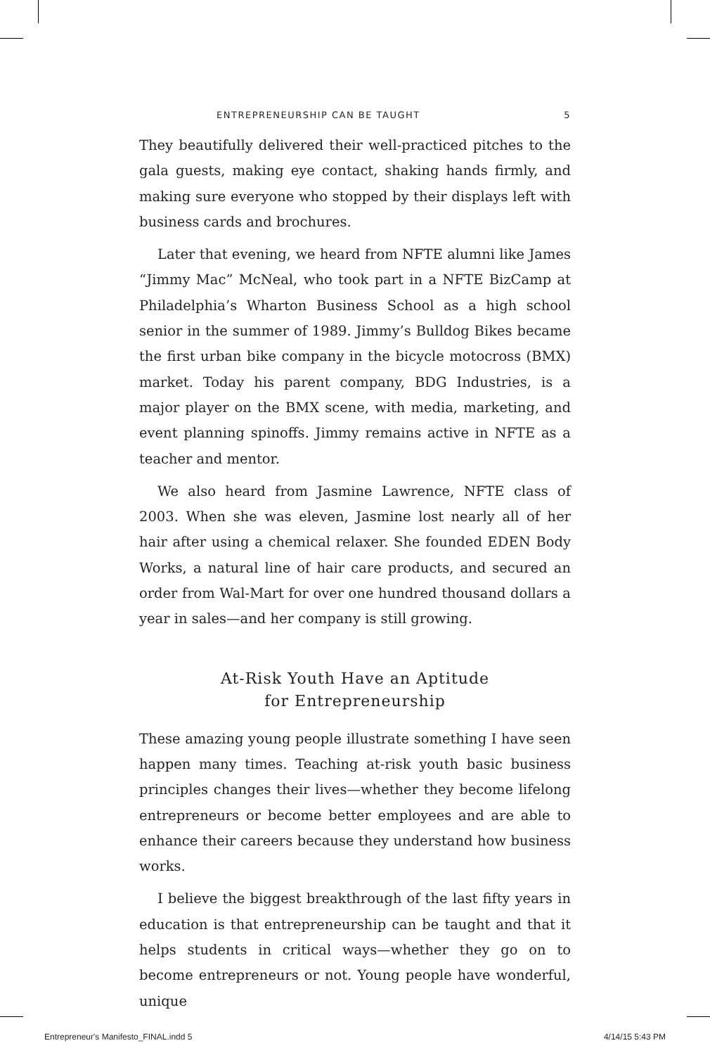ENTREPRENEURSHIP CAN BE TAUGHT 5
They beautifully delivered their well-practiced pitches to the gala guests, making eye contact, shaking hands firmly, and making sure everyone who stopped by their displays left with business cards and brochures.
Later that evening, we heard from NFTE alumni like James “Jimmy Mac” McNeal, who took part in a NFTE BizCamp at Philadelphia’s Wharton Business School as a high school senior in the summer of 1989. Jimmy’s Bulldog Bikes became the first urban bike company in the bicycle motocross (BMX) market. Today his parent company, BDG Industries, is a major player on the BMX scene, with media, marketing, and event planning spinoffs. Jimmy remains active in NFTE as a teacher and mentor.
We also heard from Jasmine Lawrence, NFTE class of 2003. When she was eleven, Jasmine lost nearly all of her hair after using a chemical relaxer. She founded EDEN Body Works, a natural line of hair care products, and secured an order from Wal-Mart for over one hundred thousand dollars a year in sales—and her company is still growing.
At-Risk Youth Have an Aptitude
for Entrepreneurship
These amazing young people illustrate something I have seen happen many times. Teaching at-risk youth basic business principles changes their lives—whether they become lifelong entrepreneurs or become better employees and are able to enhance their careers because they understand how business works.
I believe the biggest breakthrough of the last fifty years in education is that entrepreneurship can be taught and that it helps students in critical ways—whether they go on to become entrepreneurs or not. Young people have wonderful, unique
Entrepreneur's Manifesto_FINAL.indd 5 4/14/15 5:43 PM